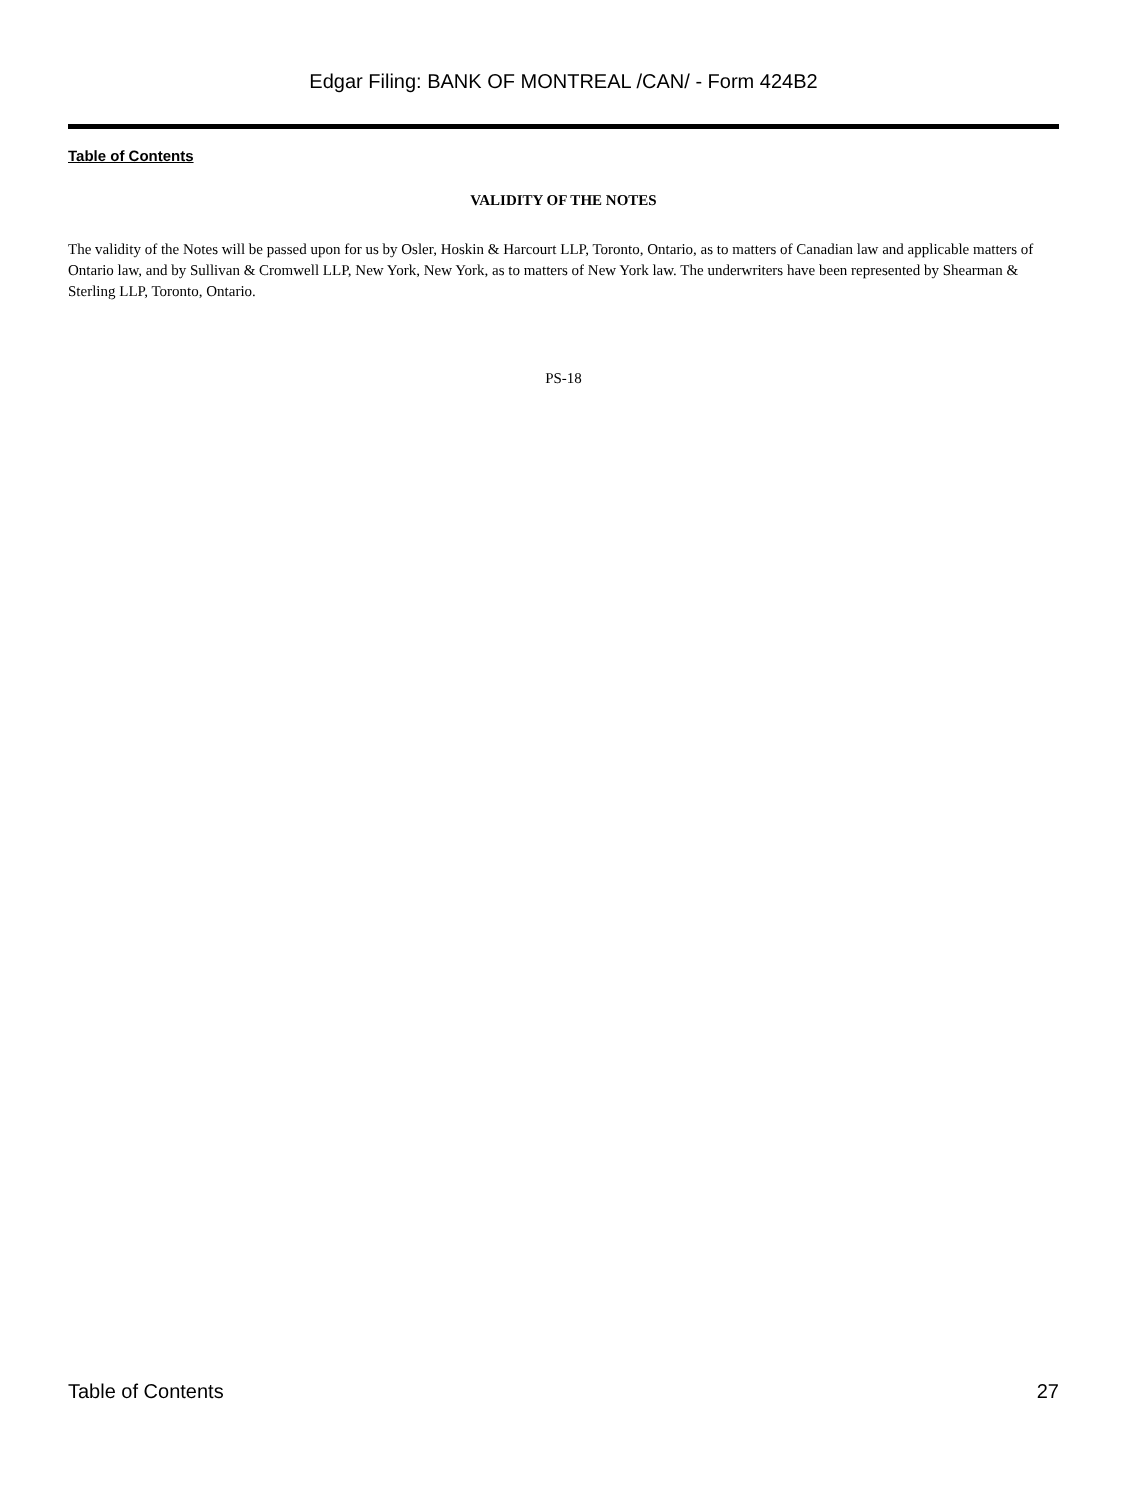Edgar Filing: BANK OF MONTREAL /CAN/ - Form 424B2
Table of Contents
VALIDITY OF THE NOTES
The validity of the Notes will be passed upon for us by Osler, Hoskin & Harcourt LLP, Toronto, Ontario, as to matters of Canadian law and applicable matters of Ontario law, and by Sullivan & Cromwell LLP, New York, New York, as to matters of New York law. The underwriters have been represented by Shearman & Sterling LLP, Toronto, Ontario.
PS-18
Table of Contents 27